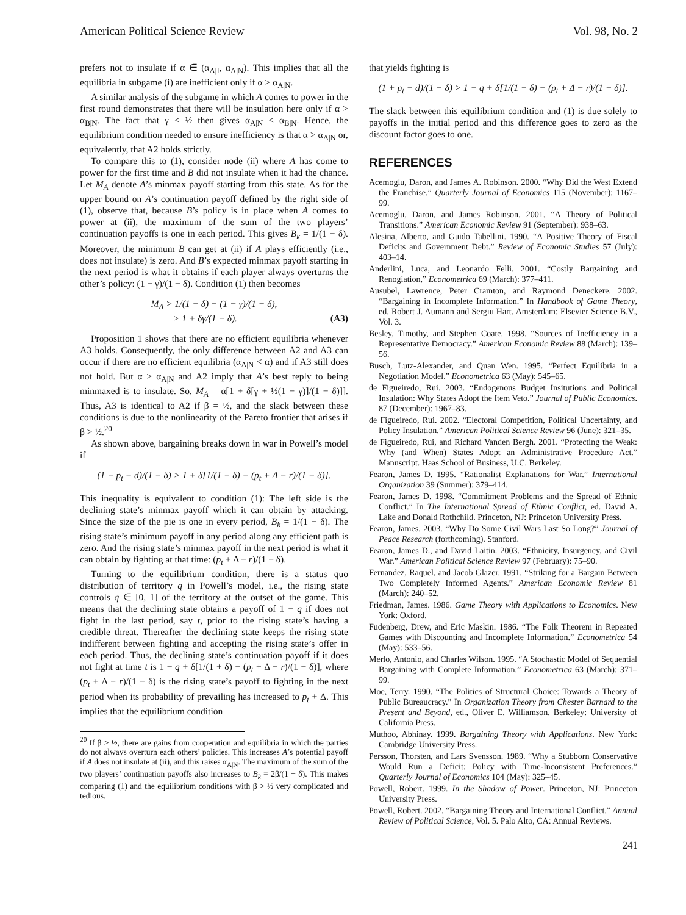American Political Science Review Vol. 98, No. 2
prefers not to insulate if α ∈ (α<sub>A|I</sub>, α<sub>A|N</sub>). This implies that all the equilibria in subgame (i) are inefficient only if α > α<sub>A|N</sub>.
A similar analysis of the subgame in which A comes to power in the first round demonstrates that there will be insulation here only if α > α<sub>B|N</sub>. The fact that γ ≤ ½ then gives α<sub>A|N</sub> ≤ α<sub>B|N</sub>. Hence, the equilibrium condition needed to ensure inefficiency is that α > α<sub>A|N</sub> or, equivalently, that A2 holds strictly.
To compare this to (1), consider node (ii) where A has come to power for the first time and B did not insulate when it had the chance. Let M<sub>A</sub> denote A’s minmax payoff starting from this state. As for the upper bound on A’s continuation payoff defined by the right side of (1), observe that, because B’s policy is in place when A comes to power at (ii), the maximum of the sum of the two players’ continuation payoffs is one in each period. This gives B<sub>k</sub> = 1/(1 − δ). Moreover, the minimum B can get at (ii) if A plays efficiently (i.e., does not insulate) is zero. And B’s expected minmax payoff starting in the next period is what it obtains if each player always overturns the other’s policy: (1 − γ)/(1 − δ). Condition (1) then becomes
M<sub>A</sub> > 1/(1 − δ) − (1 − γ)/(1 − δ),
> 1 + δγ/(1 − δ). (A3)
Proposition 1 shows that there are no efficient equilibria whenever A3 holds. Consequently, the only difference between A2 and A3 can occur if there are no efficient equilibria (α<sub>A|N</sub> < α) and if A3 still does not hold. But α > α<sub>A|N</sub> and A2 imply that A’s best reply to being minmaxed is to insulate. So, M<sub>A</sub> = α[1 + δ[γ + ½(1 − γ)]/(1 − δ)]]. Thus, A3 is identical to A2 if β = ½, and the slack between these conditions is due to the nonlinearity of the Pareto frontier that arises if β > ½.<sup>20</sup>
As shown above, bargaining breaks down in war in Powell’s model if
(1 − p<sub>t</sub> − d)/(1 − δ) > 1 + δ[1/(1 − δ) − (p<sub>t</sub> + Δ − r)/(1 − δ)].
This inequality is equivalent to condition (1): The left side is the declining state’s minmax payoff which it can obtain by attacking. Since the size of the pie is one in every period, B<sub>k</sub> = 1/(1 − δ). The rising state’s minimum payoff in any period along any efficient path is zero. And the rising state’s minmax payoff in the next period is what it can obtain by fighting at that time: (p<sub>t</sub> + Δ − r)/(1 − δ).
Turning to the equilibrium condition, there is a status quo distribution of territory q in Powell’s model, i.e., the rising state controls q ∈ [0, 1] of the territory at the outset of the game. This means that the declining state obtains a payoff of 1 − q if does not fight in the last period, say t, prior to the rising state’s having a credible threat. Thereafter the declining state keeps the rising state indifferent between fighting and accepting the rising state’s offer in each period. Thus, the declining state’s continuation payoff if it does not fight at time t is 1 − q + δ[1/(1 + δ) − (p<sub>t</sub> + Δ − r)/(1 − δ)], where (p<sub>t</sub> + Δ − r)/(1 − δ) is the rising state’s payoff to fighting in the next period when its probability of prevailing has increased to p<sub>t</sub> + Δ. This implies that the equilibrium condition
<sup>20</sup> If β > ½, there are gains from cooperation and equilibria in which the parties do not always overturn each others’ policies. This increases A’s potential payoff if A does not insulate at (ii), and this raises α<sub>A|N</sub>. The maximum of the sum of the two players’ continuation payoffs also increases to B<sub>k</sub> = 2β/(1 − δ). This makes comparing (1) and the equilibrium conditions with β > ½ very complicated and tedious.
that yields fighting is
(1 + p<sub>t</sub> − d)/(1 − δ) > 1 − q + δ[1/(1 − δ) − (p<sub>t</sub> + Δ − r)/(1 − δ)].
The slack between this equilibrium condition and (1) is due solely to payoffs in the initial period and this difference goes to zero as the discount factor goes to one.
REFERENCES
Acemoglu, Daron, and James A. Robinson. 2000. “Why Did the West Extend the Franchise.” Quarterly Journal of Economics 115 (November): 1167–99.
Acemoglu, Daron, and James Robinson. 2001. “A Theory of Political Transitions.” American Economic Review 91 (September): 938–63.
Alesina, Alberto, and Guido Tabellini. 1990. “A Positive Theory of Fiscal Deficits and Government Debt.” Review of Economic Studies 57 (July): 403–14.
Anderlini, Luca, and Leonardo Felli. 2001. “Costly Bargaining and Renogiation,” Econometrica 69 (March): 377–411.
Ausubel, Lawrence, Peter Cramton, and Raymond Deneckere. 2002. “Bargaining in Incomplete Information.” In Handbook of Game Theory, ed. Robert J. Aumann and Sergiu Hart. Amsterdam: Elsevier Science B.V., Vol. 3.
Besley, Timothy, and Stephen Coate. 1998. “Sources of Inefficiency in a Representative Democracy.” American Economic Review 88 (March): 139–56.
Busch, Lutz-Alexander, and Quan Wen. 1995. “Perfect Equilibria in a Negotiation Model.” Econometrica 63 (May): 545–65.
de Figueiredo, Rui. 2003. “Endogenous Budget Insitutions and Political Insulation: Why States Adopt the Item Veto.” Journal of Public Economics. 87 (December): 1967–83.
de Figueiredo, Rui. 2002. “Electoral Competition, Political Uncertainty, and Policy Insulation.” American Political Science Review 96 (June): 321–35.
de Figueiredo, Rui, and Richard Vanden Bergh. 2001. “Protecting the Weak: Why (and When) States Adopt an Administrative Procedure Act.” Manuscript. Haas School of Business, U.C. Berkeley.
Fearon, James D. 1995. “Rationalist Explanations for War.” International Organization 39 (Summer): 379–414.
Fearon, James D. 1998. “Commitment Problems and the Spread of Ethnic Conflict.” In The International Spread of Ethnic Conflict, ed. David A. Lake and Donald Rothchild. Princeton, NJ: Princeton University Press.
Fearon, James. 2003. “Why Do Some Civil Wars Last So Long?” Journal of Peace Research (forthcoming). Stanford.
Fearon, James D., and David Laitin. 2003. “Ethnicity, Insurgency, and Civil War.” American Political Science Review 97 (February): 75–90.
Fernandez, Raquel, and Jacob Glazer. 1991. “Striking for a Bargain Between Two Completely Informed Agents.” American Economic Review 81 (March): 240–52.
Friedman, James. 1986. Game Theory with Applications to Economics. New York: Oxford.
Fudenberg, Drew, and Eric Maskin. 1986. “The Folk Theorem in Repeated Games with Discounting and Incomplete Information.” Econometrica 54 (May): 533–56.
Merlo, Antonio, and Charles Wilson. 1995. “A Stochastic Model of Sequential Bargaining with Complete Information.” Econometrica 63 (March): 371–99.
Moe, Terry. 1990. “The Politics of Structural Choice: Towards a Theory of Public Bureaucracy.” In Organization Theory from Chester Barnard to the Present and Beyond, ed., Oliver E. Williamson. Berkeley: University of California Press.
Muthoo, Abhinay. 1999. Bargaining Theory with Applications. New York: Cambridge University Press.
Persson, Thorsten, and Lars Svensson. 1989. “Why a Stubborn Conservative Would Run a Deficit: Policy with Time-Inconsistent Preferences.” Quarterly Journal of Economics 104 (May): 325–45.
Powell, Robert. 1999. In the Shadow of Power. Princeton, NJ: Princeton University Press.
Powell, Robert. 2002. “Bargaining Theory and International Conflict.” Annual Review of Political Science, Vol. 5. Palo Alto, CA: Annual Reviews.
241